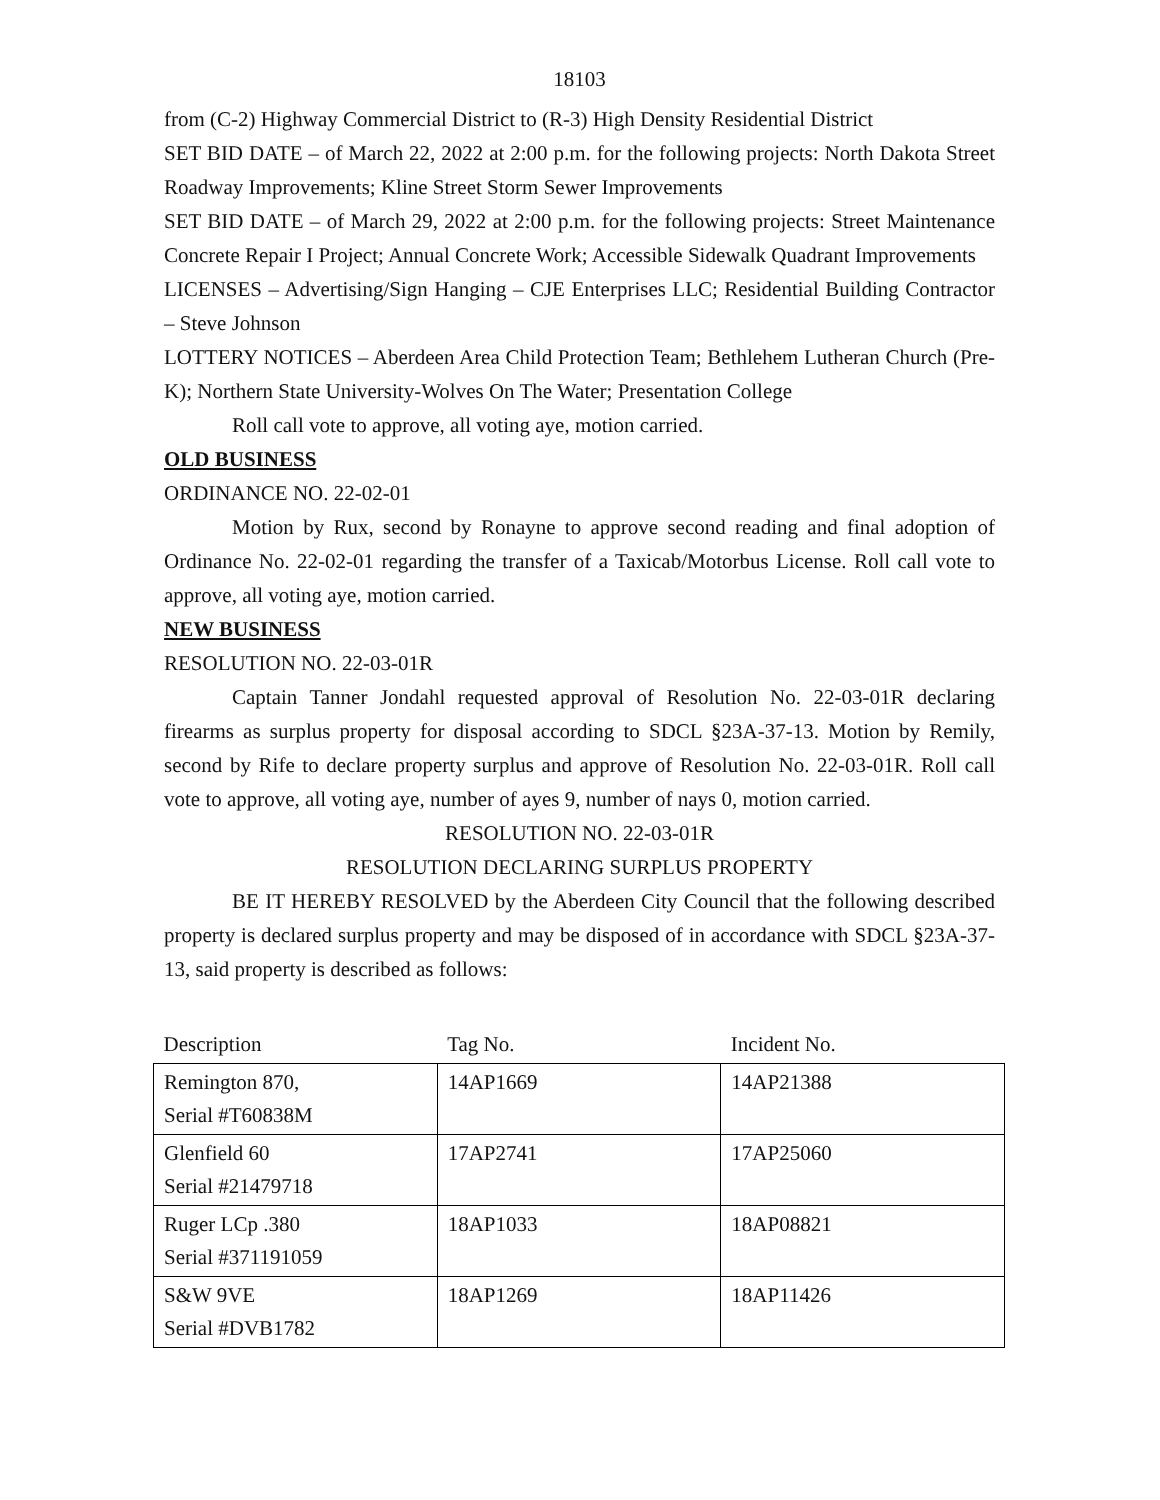18103
from (C-2) Highway Commercial District to (R-3) High Density Residential District
SET BID DATE – of March 22, 2022 at 2:00 p.m. for the following projects: North Dakota Street Roadway Improvements; Kline Street Storm Sewer Improvements
SET BID DATE – of March 29, 2022 at 2:00 p.m. for the following projects: Street Maintenance Concrete Repair I Project; Annual Concrete Work; Accessible Sidewalk Quadrant Improvements
LICENSES – Advertising/Sign Hanging – CJE Enterprises LLC; Residential Building Contractor – Steve Johnson
LOTTERY NOTICES – Aberdeen Area Child Protection Team; Bethlehem Lutheran Church (Pre-K); Northern State University-Wolves On The Water; Presentation College
Roll call vote to approve, all voting aye, motion carried.
OLD BUSINESS
ORDINANCE NO. 22-02-01
Motion by Rux, second by Ronayne to approve second reading and final adoption of Ordinance No. 22-02-01 regarding the transfer of a Taxicab/Motorbus License. Roll call vote to approve, all voting aye, motion carried.
NEW BUSINESS
RESOLUTION NO. 22-03-01R
Captain Tanner Jondahl requested approval of Resolution No. 22-03-01R declaring firearms as surplus property for disposal according to SDCL §23A-37-13. Motion by Remily, second by Rife to declare property surplus and approve of Resolution No. 22-03-01R. Roll call vote to approve, all voting aye, number of ayes 9, number of nays 0, motion carried.
RESOLUTION NO. 22-03-01R
RESOLUTION DECLARING SURPLUS PROPERTY
BE IT HEREBY RESOLVED by the Aberdeen City Council that the following described property is declared surplus property and may be disposed of in accordance with SDCL §23A-37-13, said property is described as follows:
| Description | Tag No. | Incident No. |
| --- | --- | --- |
| Remington 870, Serial #T60838M | 14AP1669 | 14AP21388 |
| Glenfield 60 Serial #21479718 | 17AP2741 | 17AP25060 |
| Ruger LCp .380 Serial #371191059 | 18AP1033 | 18AP08821 |
| S&W 9VE Serial #DVB1782 | 18AP1269 | 18AP11426 |